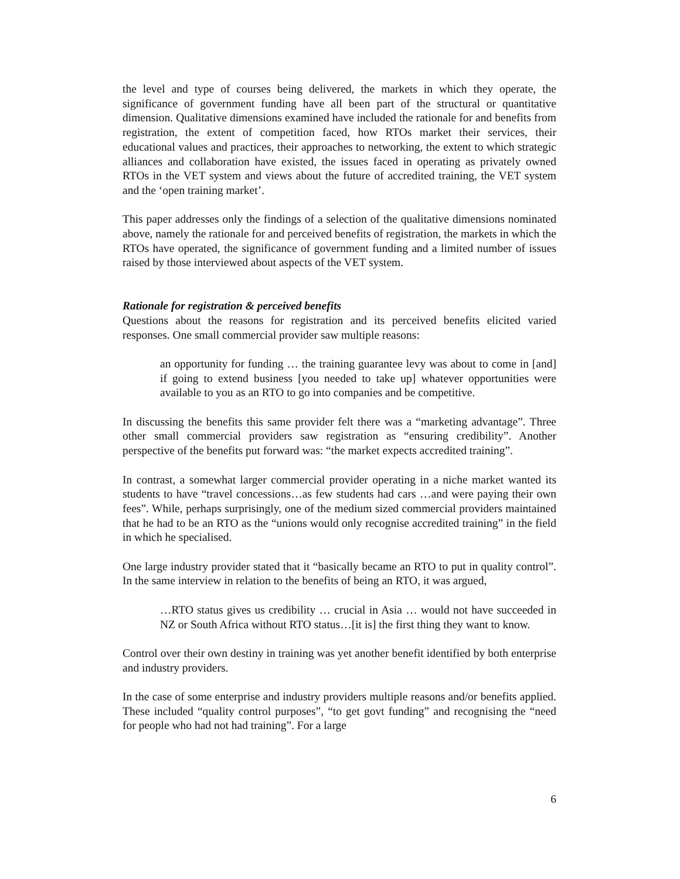the level and type of courses being delivered, the markets in which they operate, the significance of government funding have all been part of the structural or quantitative dimension. Qualitative dimensions examined have included the rationale for and benefits from registration, the extent of competition faced, how RTOs market their services, their educational values and practices, their approaches to networking, the extent to which strategic alliances and collaboration have existed, the issues faced in operating as privately owned RTOs in the VET system and views about the future of accredited training, the VET system and the ‘open training market’.
This paper addresses only the findings of a selection of the qualitative dimensions nominated above, namely the rationale for and perceived benefits of registration, the markets in which the RTOs have operated, the significance of government funding and a limited number of issues raised by those interviewed about aspects of the VET system.
Rationale for registration & perceived benefits
Questions about the reasons for registration and its perceived benefits elicited varied responses. One small commercial provider saw multiple reasons:
an opportunity for funding … the training guarantee levy was about to come in [and] if going to extend business [you needed to take up] whatever opportunities were available to you as an RTO to go into companies and be competitive.
In discussing the benefits this same provider felt there was a “marketing advantage”. Three other small commercial providers saw registration as “ensuring credibility”. Another perspective of the benefits put forward was: “the market expects accredited training”.
In contrast, a somewhat larger commercial provider operating in a niche market wanted its students to have “travel concessions…as few students had cars …and were paying their own fees”. While, perhaps surprisingly, one of the medium sized commercial providers maintained that he had to be an RTO as the “unions would only recognise accredited training” in the field in which he specialised.
One large industry provider stated that it “basically became an RTO to put in quality control”. In the same interview in relation to the benefits of being an RTO, it was argued,
…RTO status gives us credibility … crucial in Asia … would not have succeeded in NZ or South Africa without RTO status…[it is] the first thing they want to know.
Control over their own destiny in training was yet another benefit identified by both enterprise and industry providers.
In the case of some enterprise and industry providers multiple reasons and/or benefits applied. These included “quality control purposes”, “to get govt funding” and recognising the “need for people who had not had training”. For a large
6